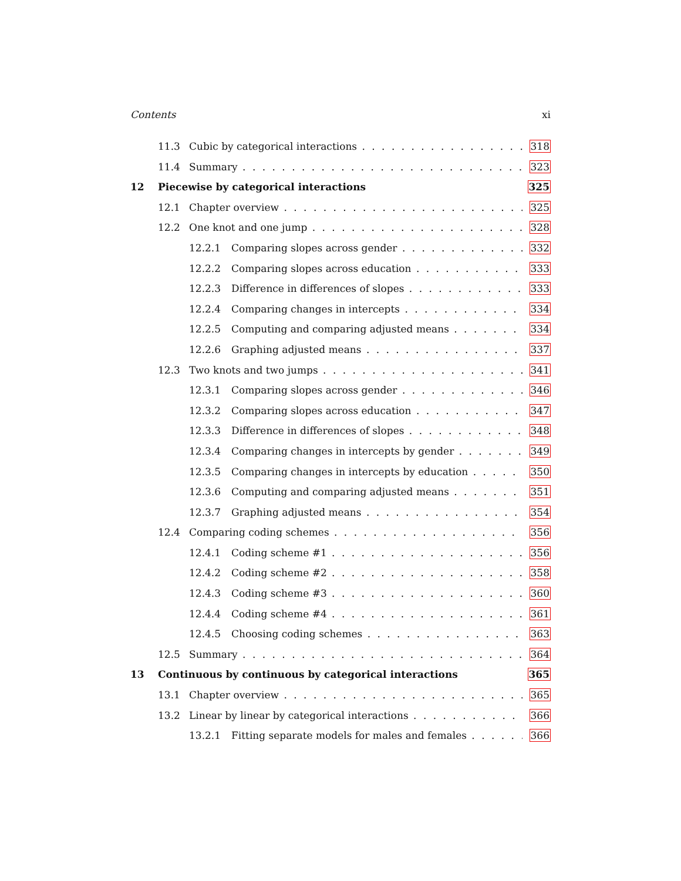Contents xi
11.3 Cubic by categorical interactions 318
11.4 Summary 323
12 Piecewise by categorical interactions 325
12.1 Chapter overview 325
12.2 One knot and one jump 328
12.2.1 Comparing slopes across gender 332
12.2.2 Comparing slopes across education 333
12.2.3 Difference in differences of slopes 333
12.2.4 Comparing changes in intercepts 334
12.2.5 Computing and comparing adjusted means 334
12.2.6 Graphing adjusted means 337
12.3 Two knots and two jumps 341
12.3.1 Comparing slopes across gender 346
12.3.2 Comparing slopes across education 347
12.3.3 Difference in differences of slopes 348
12.3.4 Comparing changes in intercepts by gender 349
12.3.5 Comparing changes in intercepts by education 350
12.3.6 Computing and comparing adjusted means 351
12.3.7 Graphing adjusted means 354
12.4 Comparing coding schemes 356
12.4.1 Coding scheme #1 356
12.4.2 Coding scheme #2 358
12.4.3 Coding scheme #3 360
12.4.4 Coding scheme #4 361
12.4.5 Choosing coding schemes 363
12.5 Summary 364
13 Continuous by continuous by categorical interactions 365
13.1 Chapter overview 365
13.2 Linear by linear by categorical interactions 366
13.2.1 Fitting separate models for males and females 366